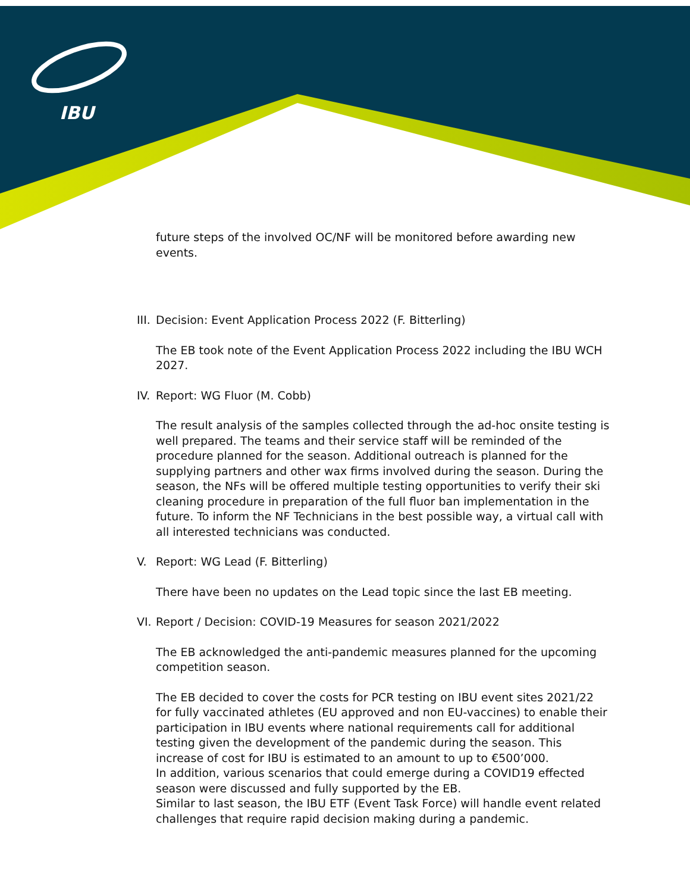IBU
future steps of the involved OC/NF will be monitored before awarding new events.
III. Decision: Event Application Process 2022 (F. Bitterling)
The EB took note of the Event Application Process 2022 including the IBU WCH 2027.
IV. Report: WG Fluor (M. Cobb)
The result analysis of the samples collected through the ad-hoc onsite testing is well prepared. The teams and their service staff will be reminded of the procedure planned for the season. Additional outreach is planned for the supplying partners and other wax firms involved during the season. During the season, the NFs will be offered multiple testing opportunities to verify their ski cleaning procedure in preparation of the full fluor ban implementation in the future. To inform the NF Technicians in the best possible way, a virtual call with all interested technicians was conducted.
V. Report: WG Lead (F. Bitterling)
There have been no updates on the Lead topic since the last EB meeting.
VI. Report / Decision: COVID-19 Measures for season 2021/2022
The EB acknowledged the anti-pandemic measures planned for the upcoming competition season.
The EB decided to cover the costs for PCR testing on IBU event sites 2021/22 for fully vaccinated athletes (EU approved and non EU-vaccines) to enable their participation in IBU events where national requirements call for additional testing given the development of the pandemic during the season. This increase of cost for IBU is estimated to an amount to up to €500’000.
In addition, various scenarios that could emerge during a COVID19 effected season were discussed and fully supported by the EB.
Similar to last season, the IBU ETF (Event Task Force) will handle event related challenges that require rapid decision making during a pandemic.